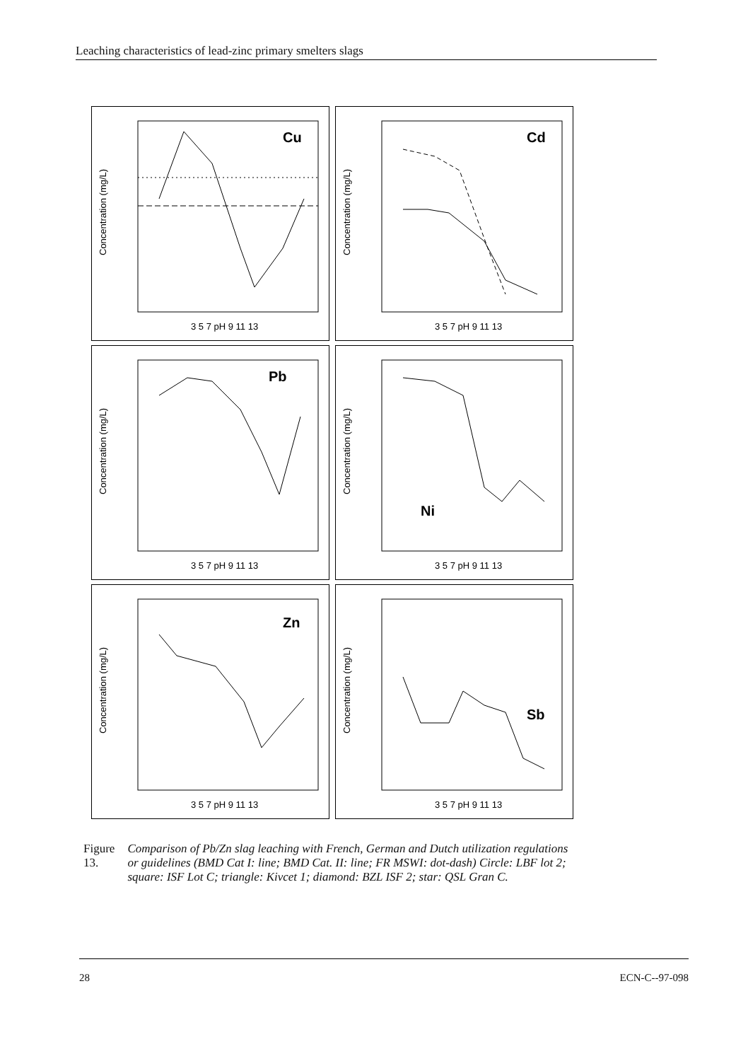Leaching characteristics of lead-zinc primary smelters slags
Cu
Concentration (mg/L)
3 5 7 pH 9 11 13
Cd
Concentration (mg/L)
3 5 7 pH 9 11 13
Pb
Concentration (mg/L)
3 5 7 pH 9 11 13
Ni
Concentration (mg/L)
3 5 7 pH 9 11 13
Zn
Concentration (mg/L)
3 5 7 pH 9 11 13
Sb
Concentration (mg/L)
3 5 7 pH 9 11 13
Figure 13. Comparison of Pb/Zn slag leaching with French, German and Dutch utilization regulations or guidelines (BMD Cat I: line; BMD Cat. II: line; FR MSWI: dot-dash) Circle: LBF lot 2; square: ISF Lot C; triangle: Kivcet 1; diamond: BZL ISF 2; star: QSL Gran C.
28 ECN-C--97-098